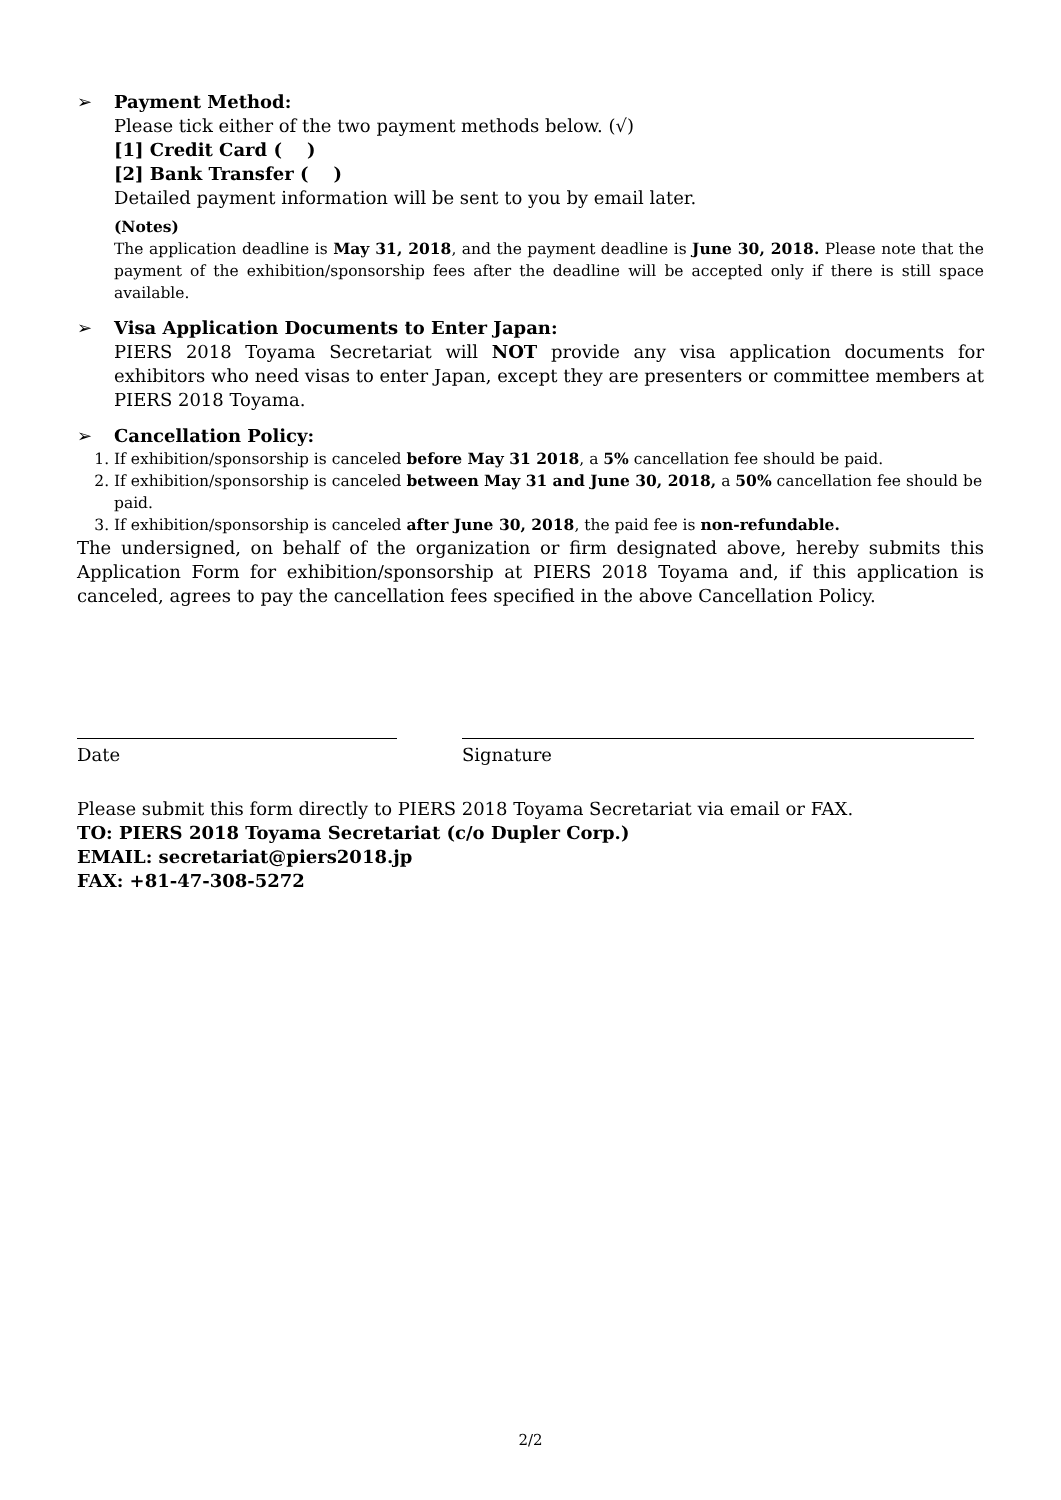➢ Payment Method:
Please tick either of the two payment methods below. (√)
[1] Credit Card ( )
[2] Bank Transfer ( )
Detailed payment information will be sent to you by email later.
(Notes)
The application deadline is May 31, 2018, and the payment deadline is June 30, 2018. Please note that the payment of the exhibition/sponsorship fees after the deadline will be accepted only if there is still space available.
➢ Visa Application Documents to Enter Japan:
PIERS 2018 Toyama Secretariat will NOT provide any visa application documents for exhibitors who need visas to enter Japan, except they are presenters or committee members at PIERS 2018 Toyama.
➢ Cancellation Policy:
1. If exhibition/sponsorship is canceled before May 31 2018, a 5% cancellation fee should be paid.
2. If exhibition/sponsorship is canceled between May 31 and June 30, 2018, a 50% cancellation fee should be paid.
3. If exhibition/sponsorship is canceled after June 30, 2018, the paid fee is non-refundable.
The undersigned, on behalf of the organization or firm designated above, hereby submits this Application Form for exhibition/sponsorship at PIERS 2018 Toyama and, if this application is canceled, agrees to pay the cancellation fees specified in the above Cancellation Policy.
Date Signature
Please submit this form directly to PIERS 2018 Toyama Secretariat via email or FAX.
TO: PIERS 2018 Toyama Secretariat (c/o Dupler Corp.)
EMAIL: secretariat@piers2018.jp
FAX: +81-47-308-5272
2/2